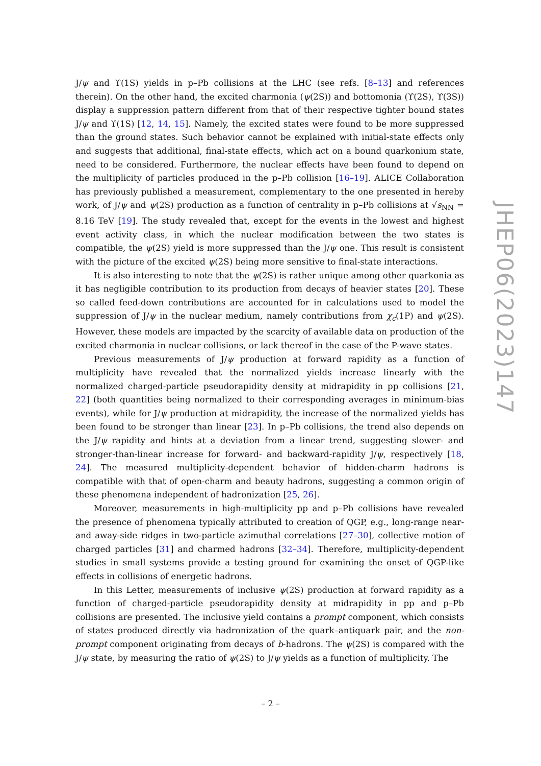J/ψ and ϒ(1S) yields in p–Pb collisions at the LHC (see refs. [8–13] and references therein). On the other hand, the excited charmonia (ψ(2S)) and bottomonia (ϒ(2S), ϒ(3S)) display a suppression pattern different from that of their respective tighter bound states J/ψ and ϒ(1S) [12, 14, 15]. Namely, the excited states were found to be more suppressed than the ground states. Such behavior cannot be explained with initial-state effects only and suggests that additional, final-state effects, which act on a bound quarkonium state, need to be considered. Furthermore, the nuclear effects have been found to depend on the multiplicity of particles produced in the p–Pb collision [16–19]. ALICE Collaboration has previously published a measurement, complementary to the one presented in hereby work, of J/ψ and ψ(2S) production as a function of centrality in p–Pb collisions at √s<sub>NN</sub> = 8.16 TeV [19]. The study revealed that, except for the events in the lowest and highest event activity class, in which the nuclear modification between the two states is compatible, the ψ(2S) yield is more suppressed than the J/ψ one. This result is consistent with the picture of the excited ψ(2S) being more sensitive to final-state interactions.
It is also interesting to note that the ψ(2S) is rather unique among other quarkonia as it has negligible contribution to its production from decays of heavier states [20]. These so called feed-down contributions are accounted for in calculations used to model the suppression of J/ψ in the nuclear medium, namely contributions from χ<sub>c</sub>(1P) and ψ(2S). However, these models are impacted by the scarcity of available data on production of the excited charmonia in nuclear collisions, or lack thereof in the case of the P-wave states.
Previous measurements of J/ψ production at forward rapidity as a function of multiplicity have revealed that the normalized yields increase linearly with the normalized charged-particle pseudorapidity density at midrapidity in pp collisions [21, 22] (both quantities being normalized to their corresponding averages in minimum-bias events), while for J/ψ production at midrapidity, the increase of the normalized yields has been found to be stronger than linear [23]. In p–Pb collisions, the trend also depends on the J/ψ rapidity and hints at a deviation from a linear trend, suggesting slower- and stronger-than-linear increase for forward- and backward-rapidity J/ψ, respectively [18, 24]. The measured multiplicity-dependent behavior of hidden-charm hadrons is compatible with that of open-charm and beauty hadrons, suggesting a common origin of these phenomena independent of hadronization [25, 26].
Moreover, measurements in high-multiplicity pp and p–Pb collisions have revealed the presence of phenomena typically attributed to creation of QGP, e.g., long-range near- and away-side ridges in two-particle azimuthal correlations [27–30], collective motion of charged particles [31] and charmed hadrons [32–34]. Therefore, multiplicity-dependent studies in small systems provide a testing ground for examining the onset of QGP-like effects in collisions of energetic hadrons.
In this Letter, measurements of inclusive ψ(2S) production at forward rapidity as a function of charged-particle pseudorapidity density at midrapidity in pp and p–Pb collisions are presented. The inclusive yield contains a prompt component, which consists of states produced directly via hadronization of the quark–antiquark pair, and the non-prompt component originating from decays of b-hadrons. The ψ(2S) is compared with the J/ψ state, by measuring the ratio of ψ(2S) to J/ψ yields as a function of multiplicity. The
JHEP06(2023)147
– 2 –